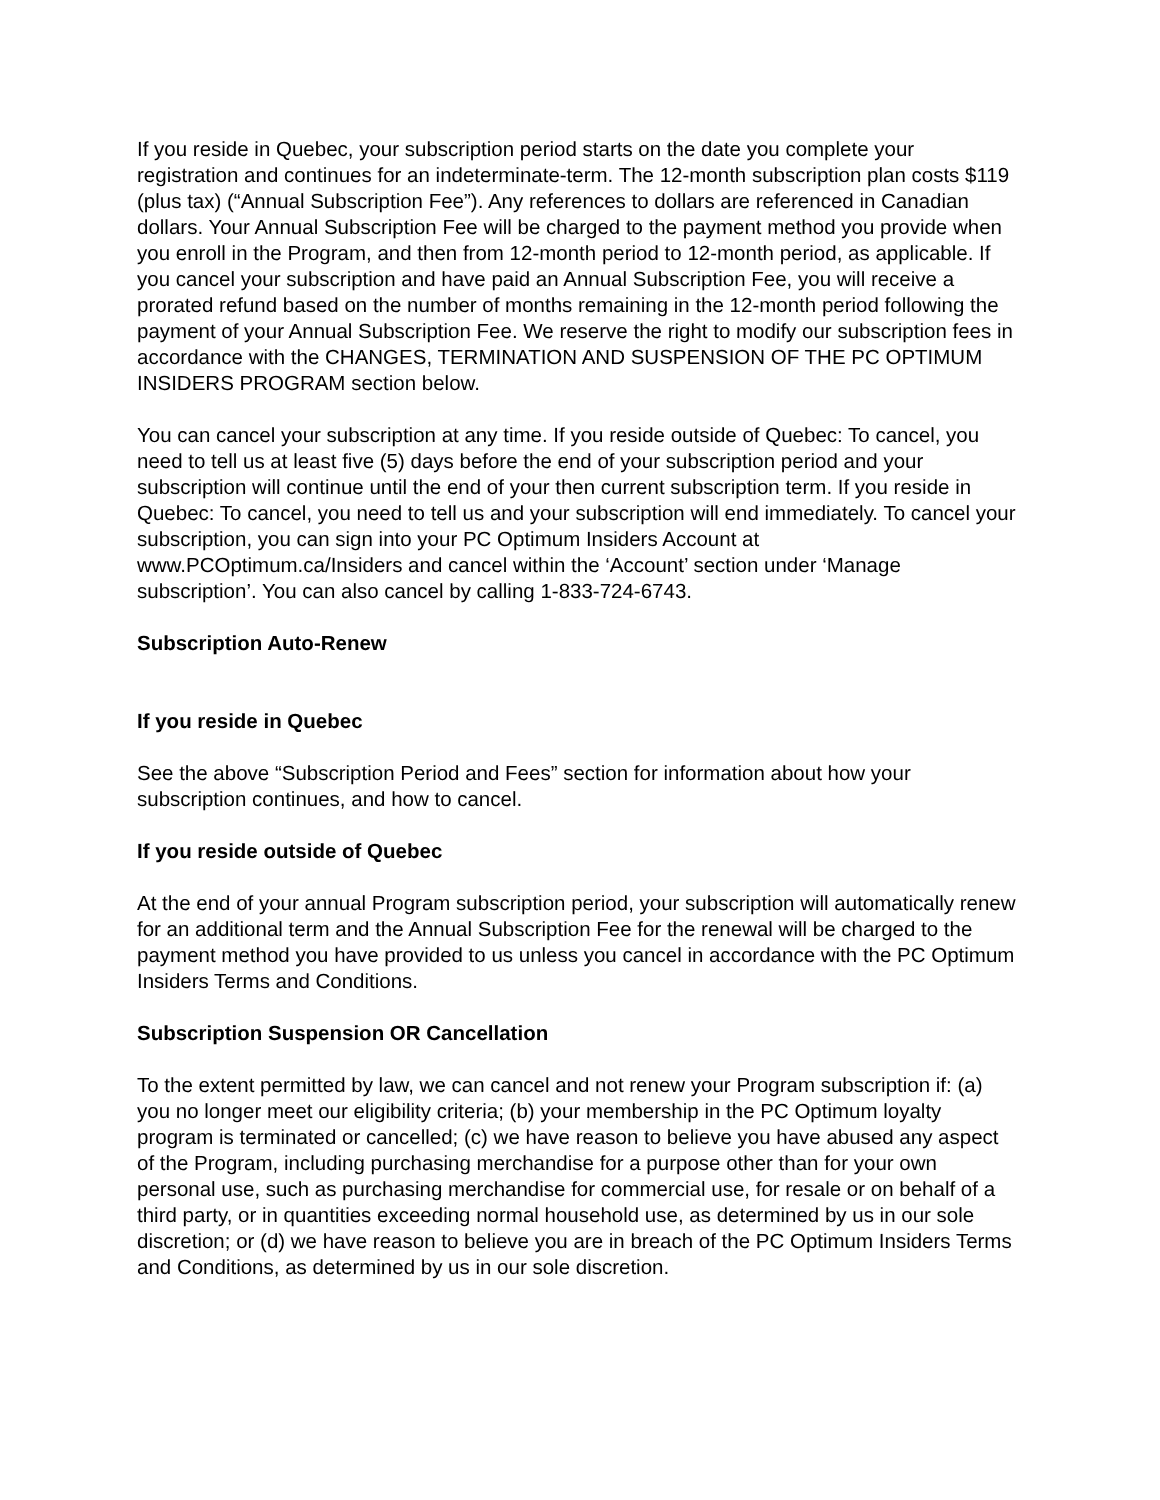If you reside in Quebec, your subscription period starts on the date you complete your registration and continues for an indeterminate-term. The 12-month subscription plan costs $119 (plus tax) (“Annual Subscription Fee”). Any references to dollars are referenced in Canadian dollars. Your Annual Subscription Fee will be charged to the payment method you provide when you enroll in the Program, and then from 12-month period to 12-month period, as applicable. If you cancel your subscription and have paid an Annual Subscription Fee, you will receive a prorated refund based on the number of months remaining in the 12-month period following the payment of your Annual Subscription Fee. We reserve the right to modify our subscription fees in accordance with the CHANGES, TERMINATION AND SUSPENSION OF THE PC OPTIMUM INSIDERS PROGRAM section below.
You can cancel your subscription at any time. If you reside outside of Quebec: To cancel, you need to tell us at least five (5) days before the end of your subscription period and your subscription will continue until the end of your then current subscription term. If you reside in Quebec: To cancel, you need to tell us and your subscription will end immediately. To cancel your subscription, you can sign into your PC Optimum Insiders Account at www.PCOptimum.ca/Insiders and cancel within the ‘Account’ section under ‘Manage subscription’. You can also cancel by calling 1-833-724-6743.
Subscription Auto-Renew
If you reside in Quebec
See the above “Subscription Period and Fees” section for information about how your subscription continues, and how to cancel.
If you reside outside of Quebec
At the end of your annual Program subscription period, your subscription will automatically renew for an additional term and the Annual Subscription Fee for the renewal will be charged to the payment method you have provided to us unless you cancel in accordance with the PC Optimum Insiders Terms and Conditions.
Subscription Suspension OR Cancellation
To the extent permitted by law, we can cancel and not renew your Program subscription if: (a) you no longer meet our eligibility criteria; (b) your membership in the PC Optimum loyalty program is terminated or cancelled; (c) we have reason to believe you have abused any aspect of the Program, including purchasing merchandise for a purpose other than for your own personal use, such as purchasing merchandise for commercial use, for resale or on behalf of a third party, or in quantities exceeding normal household use, as determined by us in our sole discretion; or (d) we have reason to believe you are in breach of the PC Optimum Insiders Terms and Conditions, as determined by us in our sole discretion.